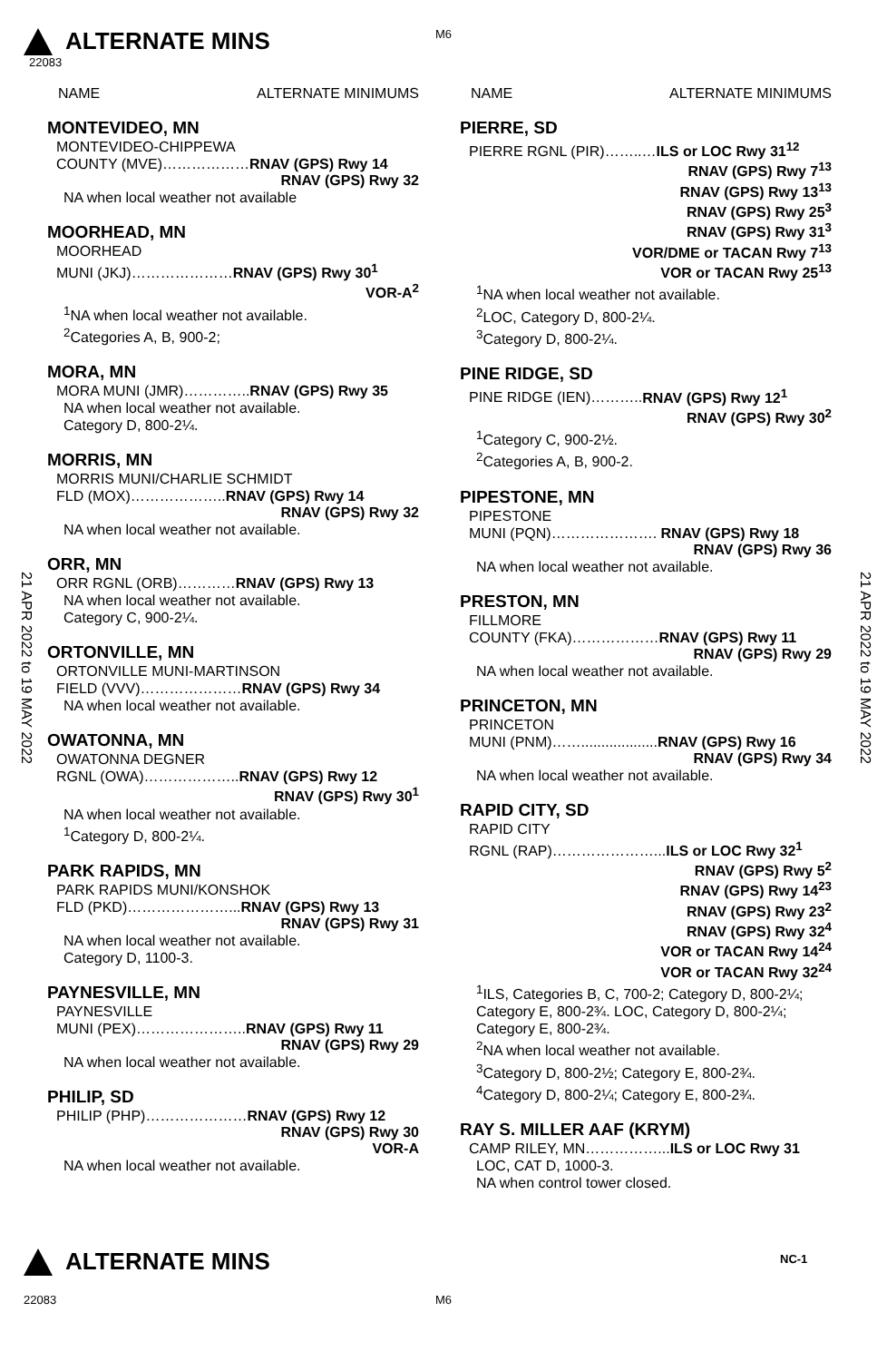M6
ALTERNATE MINS
22083
21 APR 2022 to 19 MAY 2022
NAME ALTERNATE MINIMUMS
MONTEVIDEO, MN
MONTEVIDEO-CHIPPEWA
COUNTY (MVE)………………RNAV (GPS) Rwy 14
RNAV (GPS) Rwy 32
NA when local weather not available
MOORHEAD, MN
MOORHEAD
MUNI (JKJ)…………………RNAV (GPS) Rwy 30<sup>1</sup>
VOR-A<sup>2</sup>
<sup>1</sup> NA when local weather not available.
<sup>2</sup> Categories A, B, 900-2;
MORA, MN
MORA MUNI (JMR)…………..RNAV (GPS) Rwy 35
NA when local weather not available.
Category D, 800-2¼.
MORRIS, MN
MORRIS MUNI/CHARLIE SCHMIDT
FLD (MOX)………………..RNAV (GPS) Rwy 14
RNAV (GPS) Rwy 32
NA when local weather not available.
ORR, MN
ORR RGNL (ORB)…………RNAV (GPS) Rwy 13
NA when local weather not available.
Category C, 900-2¼.
ORTONVILLE, MN
ORTONVILLE MUNI-MARTINSON
FIELD (VVV)…………………RNAV (GPS) Rwy 34
NA when local weather not available.
OWATONNA, MN
OWATONNA DEGNER
RGNL (OWA)………………..RNAV (GPS) Rwy 12
RNAV (GPS) Rwy 30<sup>1</sup>
NA when local weather not available.
<sup>1</sup> Category D, 800-2¼.
PARK RAPIDS, MN
PARK RAPIDS MUNI/KONSHOK
FLD (PKD)…………………...RNAV (GPS) Rwy 13
RNAV (GPS) Rwy 31
NA when local weather not available.
Category D, 1100-3.
PAYNESVILLE, MN
PAYNESVILLE
MUNI (PEX)…………………..RNAV (GPS) Rwy 11
RNAV (GPS) Rwy 29
NA when local weather not available.
PHILIP, SD
PHILIP (PHP)…………………RNAV (GPS) Rwy 12
RNAV (GPS) Rwy 30
VOR-A
NA when local weather not available.
NAME ALTERNATE MINIMUMS
PIERRE, SD
PIERRE RGNL (PIR)……..…ILS or LOC Rwy 31<sup>12</sup>
RNAV (GPS) Rwy 7<sup>13</sup>
RNAV (GPS) Rwy 13<sup>13</sup>
RNAV (GPS) Rwy 25<sup>3</sup>
RNAV (GPS) Rwy 31<sup>3</sup>
VOR/DME or TACAN Rwy 7<sup>13</sup>
VOR or TACAN Rwy 25<sup>13</sup>
<sup>1</sup> NA when local weather not available.
<sup>2</sup> LOC, Category D, 800-2¼.
<sup>3</sup> Category D, 800-2¼.
PINE RIDGE, SD
PINE RIDGE (IEN)………..RNAV (GPS) Rwy 12<sup>1</sup>
RNAV (GPS) Rwy 30<sup>2</sup>
<sup>1</sup> Category C, 900-2½.
<sup>2</sup> Categories A, B, 900-2.
PIPESTONE, MN
PIPESTONE
MUNI (PQN)…………………. RNAV (GPS) Rwy 18
RNAV (GPS) Rwy 36
NA when local weather not available.
PRESTON, MN
FILLMORE
COUNTY (FKA)………………RNAV (GPS) Rwy 11
RNAV (GPS) Rwy 29
NA when local weather not available.
PRINCETON, MN
PRINCETON
MUNI (PNM)……...................RNAV (GPS) Rwy 16
RNAV (GPS) Rwy 34
NA when local weather not available.
RAPID CITY, SD
RAPID CITY
RGNL (RAP)…………………...ILS or LOC Rwy 32<sup>1</sup>
RNAV (GPS) Rwy 5<sup>2</sup>
RNAV (GPS) Rwy 14<sup>23</sup>
RNAV (GPS) Rwy 23<sup>2</sup>
RNAV (GPS) Rwy 32<sup>4</sup>
VOR or TACAN Rwy 14<sup>24</sup>
VOR or TACAN Rwy 32<sup>24</sup>
<sup>1</sup> ILS, Categories B, C, 700-2; Category D, 800-2¼; Category E, 800-2¾. LOC, Category D, 800-2¼; Category E, 800-2¾.
<sup>2</sup> NA when local weather not available.
<sup>3</sup> Category D, 800-2½; Category E, 800-2¾.
<sup>4</sup> Category D, 800-2¼; Category E, 800-2¾.
RAY S. MILLER AAF (KRYM)
CAMP RILEY, MN……………...ILS or LOC Rwy 31
LOC, CAT D, 1000-3.
NA when control tower closed.
21 APR 2022 to 19 MAY 2022
ALTERNATE MINS NC-1
22083 M6